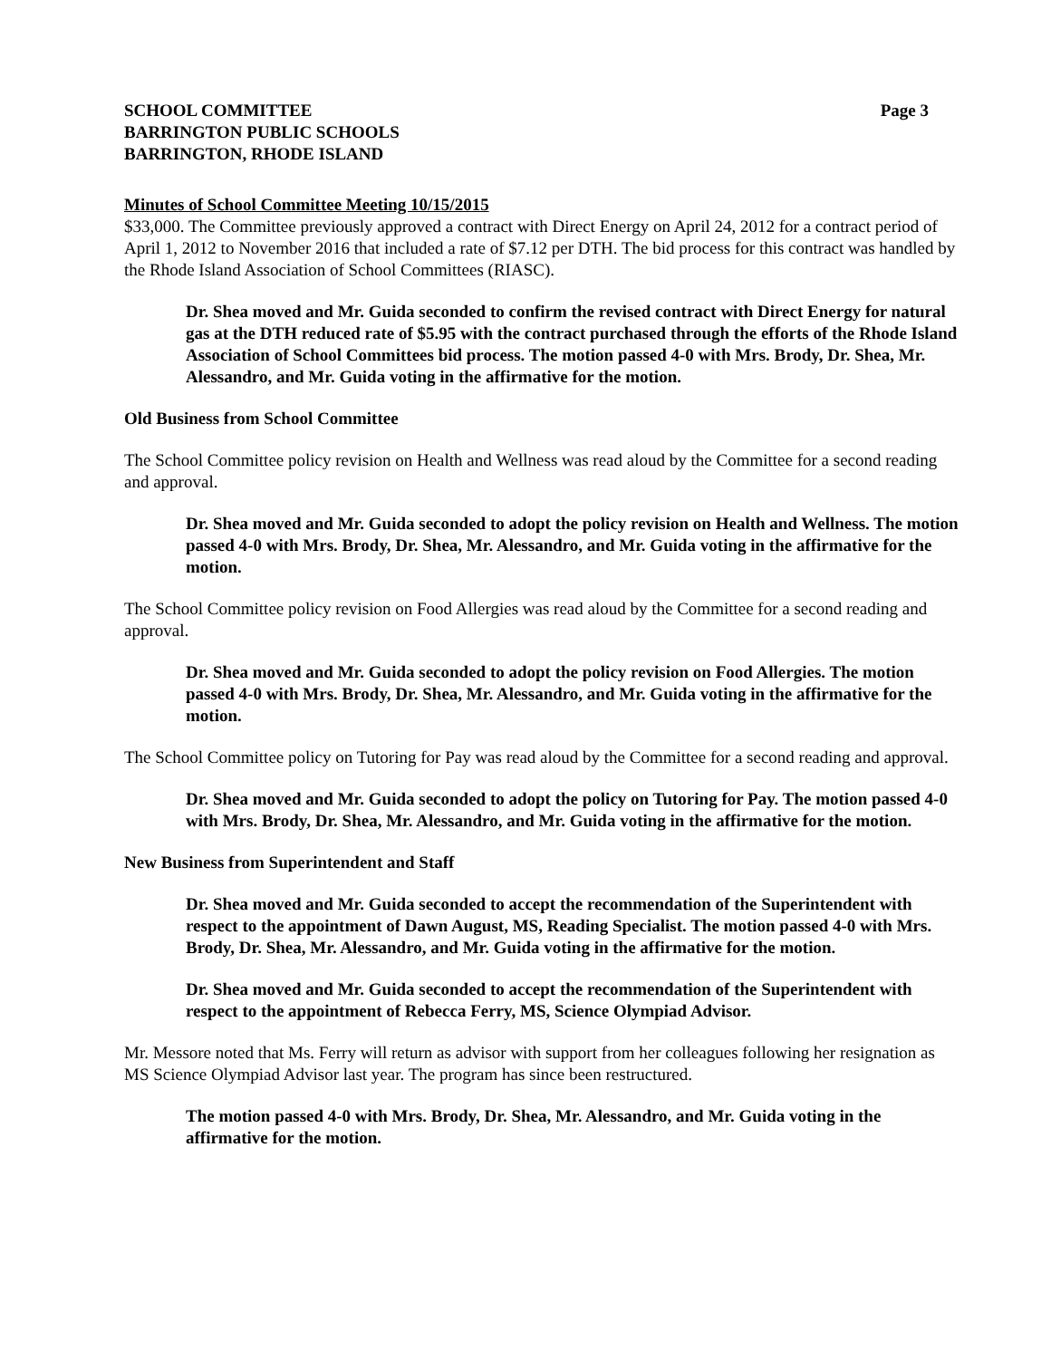SCHOOL COMMITTEE
BARRINGTON PUBLIC SCHOOLS
BARRINGTON, RHODE ISLAND
Page 3
Minutes of School Committee Meeting 10/15/2015
$33,000. The Committee previously approved a contract with Direct Energy on April 24, 2012 for a contract period of April 1, 2012 to November 2016 that included a rate of $7.12 per DTH. The bid process for this contract was handled by the Rhode Island Association of School Committees (RIASC).
Dr. Shea moved and Mr. Guida seconded to confirm the revised contract with Direct Energy for natural gas at the DTH reduced rate of $5.95 with the contract purchased through the efforts of the Rhode Island Association of School Committees bid process. The motion passed 4-0 with Mrs. Brody, Dr. Shea, Mr. Alessandro, and Mr. Guida voting in the affirmative for the motion.
Old Business from School Committee
The School Committee policy revision on Health and Wellness was read aloud by the Committee for a second reading and approval.
Dr. Shea moved and Mr. Guida seconded to adopt the policy revision on Health and Wellness. The motion passed 4-0 with Mrs. Brody, Dr. Shea, Mr. Alessandro, and Mr. Guida voting in the affirmative for the motion.
The School Committee policy revision on Food Allergies was read aloud by the Committee for a second reading and approval.
Dr. Shea moved and Mr. Guida seconded to adopt the policy revision on Food Allergies. The motion passed 4-0 with Mrs. Brody, Dr. Shea, Mr. Alessandro, and Mr. Guida voting in the affirmative for the motion.
The School Committee policy on Tutoring for Pay was read aloud by the Committee for a second reading and approval.
Dr. Shea moved and Mr. Guida seconded to adopt the policy on Tutoring for Pay. The motion passed 4-0 with Mrs. Brody, Dr. Shea, Mr. Alessandro, and Mr. Guida voting in the affirmative for the motion.
New Business from Superintendent and Staff
Dr. Shea moved and Mr. Guida seconded to accept the recommendation of the Superintendent with respect to the appointment of Dawn August, MS, Reading Specialist. The motion passed 4-0 with Mrs. Brody, Dr. Shea, Mr. Alessandro, and Mr. Guida voting in the affirmative for the motion.
Dr. Shea moved and Mr. Guida seconded to accept the recommendation of the Superintendent with respect to the appointment of Rebecca Ferry, MS, Science Olympiad Advisor.
Mr. Messore noted that Ms. Ferry will return as advisor with support from her colleagues following her resignation as MS Science Olympiad Advisor last year. The program has since been restructured.
The motion passed 4-0 with Mrs. Brody, Dr. Shea, Mr. Alessandro, and Mr. Guida voting in the affirmative for the motion.